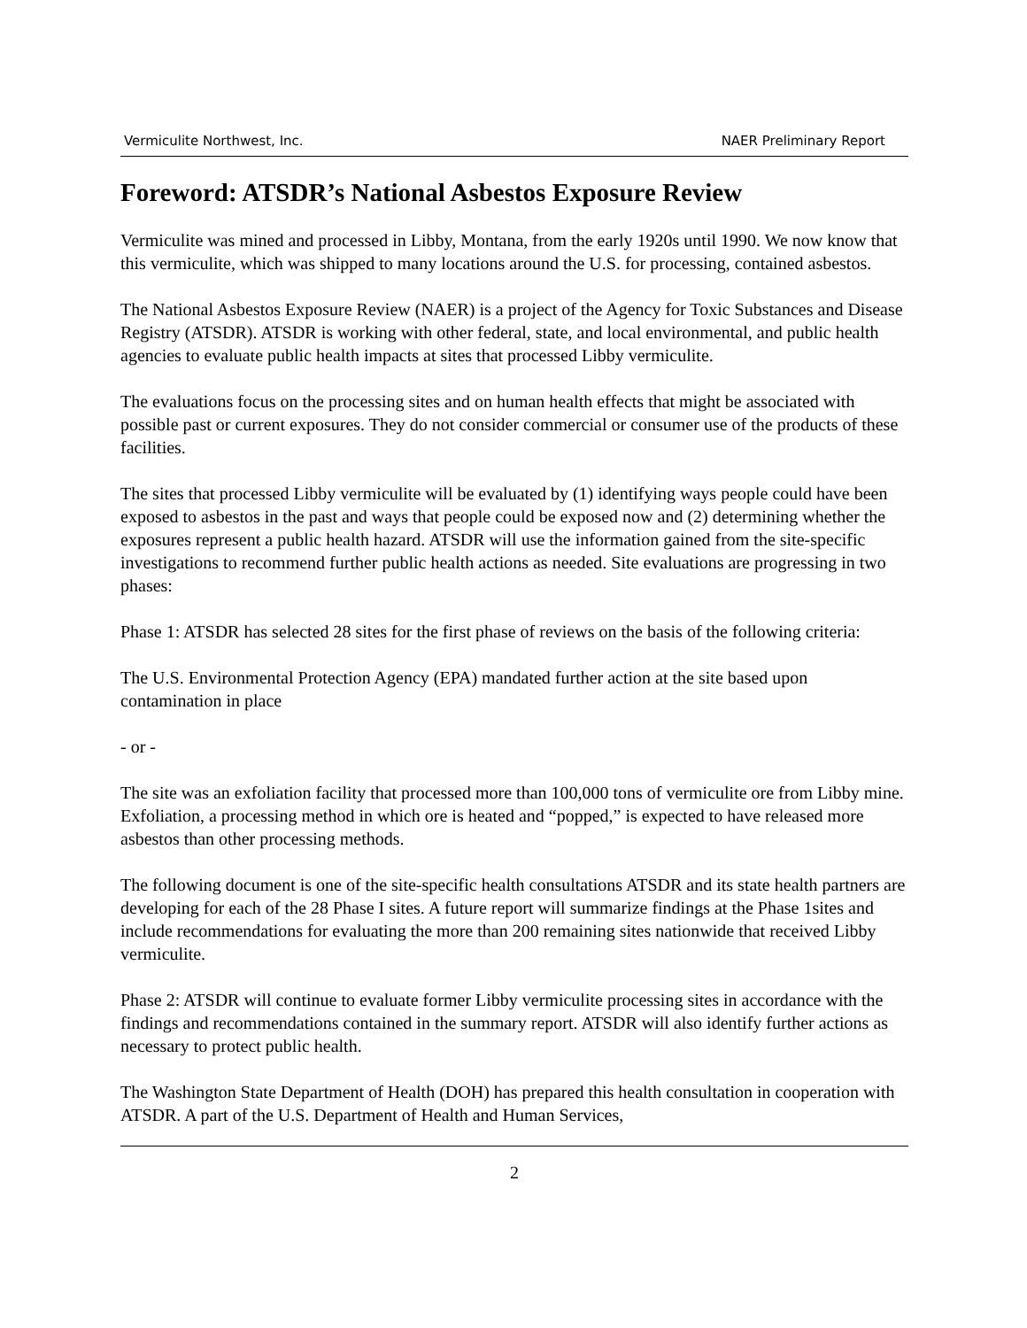Vermiculite Northwest, Inc. NAER Preliminary Report
Foreword: ATSDR’s National Asbestos Exposure Review
Vermiculite was mined and processed in Libby, Montana, from the early 1920s until 1990. We now know that this vermiculite, which was shipped to many locations around the U.S. for processing, contained asbestos.
The National Asbestos Exposure Review (NAER) is a project of the Agency for Toxic Substances and Disease Registry (ATSDR). ATSDR is working with other federal, state, and local environmental, and public health agencies to evaluate public health impacts at sites that processed Libby vermiculite.
The evaluations focus on the processing sites and on human health effects that might be associated with possible past or current exposures. They do not consider commercial or consumer use of the products of these facilities.
The sites that processed Libby vermiculite will be evaluated by (1) identifying ways people could have been exposed to asbestos in the past and ways that people could be exposed now and (2) determining whether the exposures represent a public health hazard. ATSDR will use the information gained from the site-specific investigations to recommend further public health actions as needed. Site evaluations are progressing in two phases:
Phase 1: ATSDR has selected 28 sites for the first phase of reviews on the basis of the following criteria:
The U.S. Environmental Protection Agency (EPA) mandated further action at the site based upon contamination in place
- or -
The site was an exfoliation facility that processed more than 100,000 tons of vermiculite ore from Libby mine. Exfoliation, a processing method in which ore is heated and “popped,” is expected to have released more asbestos than other processing methods.
The following document is one of the site-specific health consultations ATSDR and its state health partners are developing for each of the 28 Phase I sites. A future report will summarize findings at the Phase 1sites and include recommendations for evaluating the more than 200 remaining sites nationwide that received Libby vermiculite.
Phase 2: ATSDR will continue to evaluate former Libby vermiculite processing sites in accordance with the findings and recommendations contained in the summary report. ATSDR will also identify further actions as necessary to protect public health.
The Washington State Department of Health (DOH) has prepared this health consultation in cooperation with ATSDR. A part of the U.S. Department of Health and Human Services,
2